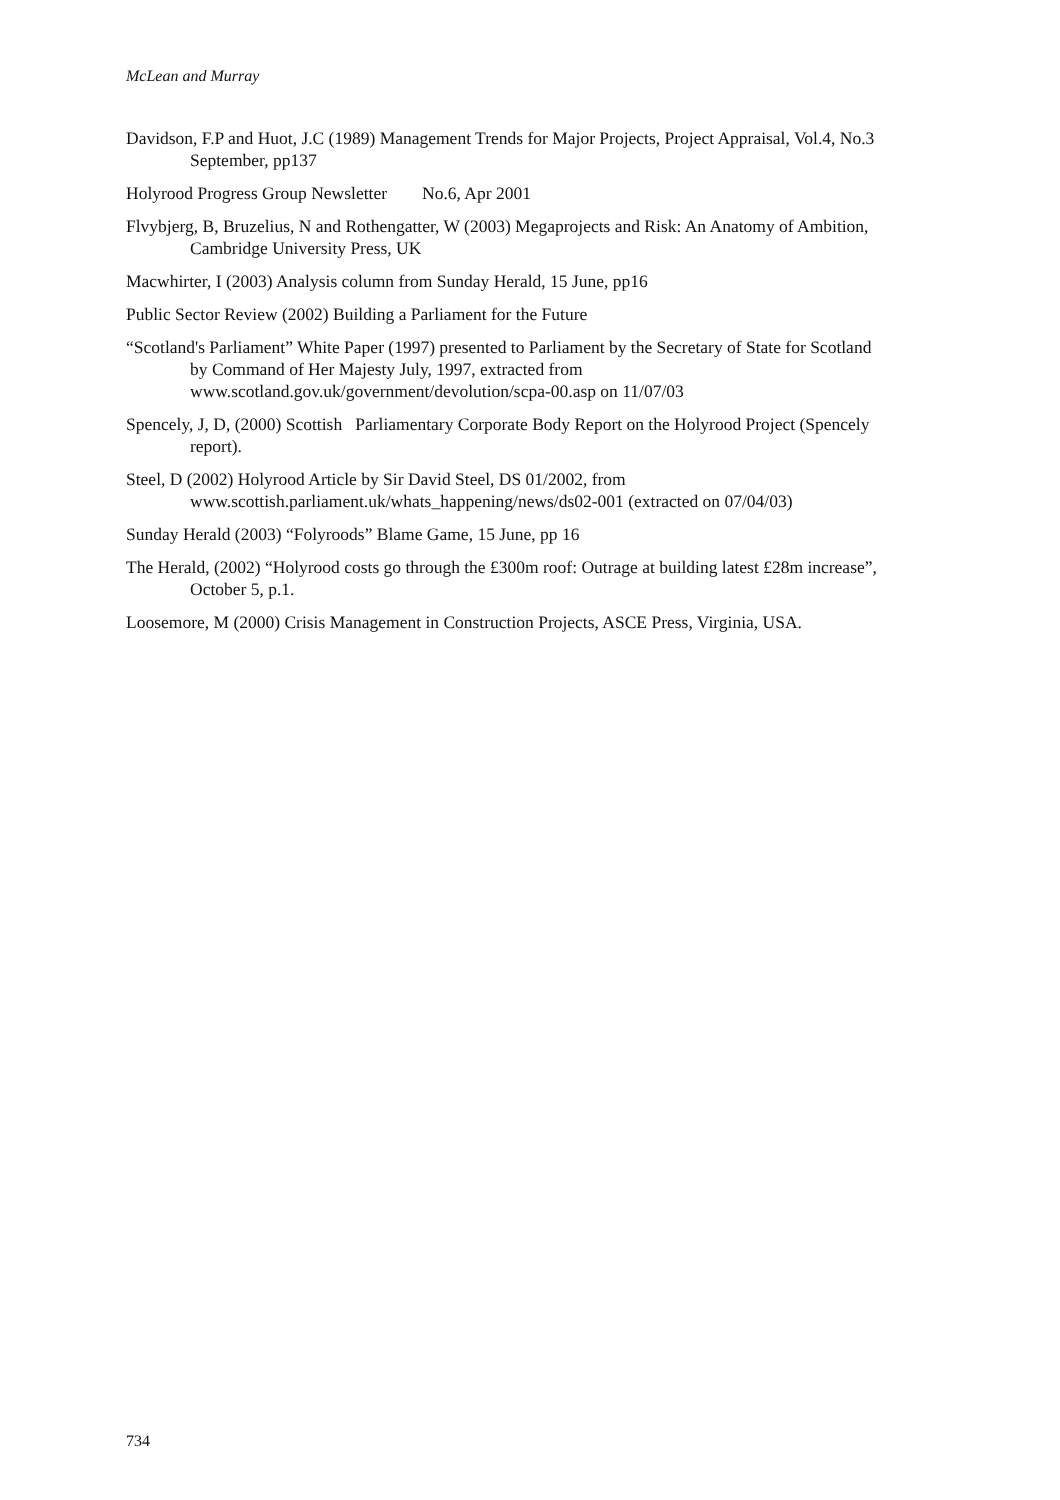McLean and Murray
Davidson, F.P and Huot, J.C (1989) Management Trends for Major Projects, Project Appraisal, Vol.4, No.3 September, pp137
Holyrood Progress Group Newsletter No.6, Apr 2001
Flvybjerg, B, Bruzelius, N and Rothengatter, W (2003) Megaprojects and Risk: An Anatomy of Ambition, Cambridge University Press, UK
Macwhirter, I (2003) Analysis column from Sunday Herald, 15 June, pp16
Public Sector Review (2002) Building a Parliament for the Future
“Scotland's Parliament” White Paper (1997) presented to Parliament by the Secretary of State for Scotland by Command of Her Majesty July, 1997, extracted from www.scotland.gov.uk/government/devolution/scpa-00.asp on 11/07/03
Spencely, J, D, (2000) Scottish Parliamentary Corporate Body Report on the Holyrood Project (Spencely report).
Steel, D (2002) Holyrood Article by Sir David Steel, DS 01/2002, from www.scottish.parliament.uk/whats_happening/news/ds02-001 (extracted on 07/04/03)
Sunday Herald (2003) “Folyroods” Blame Game, 15 June, pp 16
The Herald, (2002) “Holyrood costs go through the £300m roof: Outrage at building latest £28m increase”, October 5, p.1.
Loosemore, M (2000) Crisis Management in Construction Projects, ASCE Press, Virginia, USA.
734